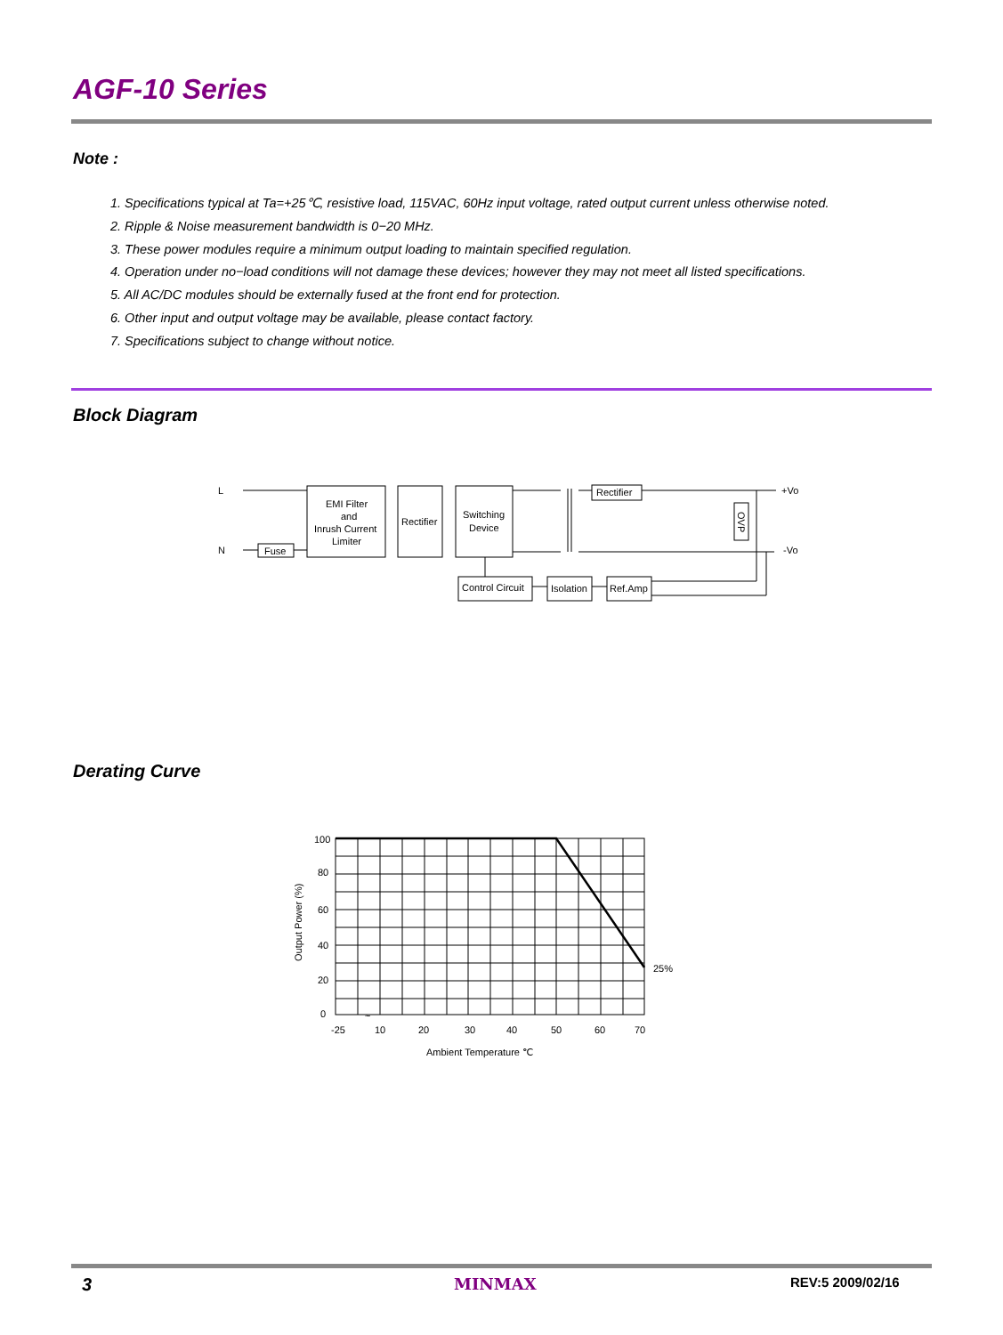AGF-10 Series
Note :
1. Specifications typical at Ta=+25℃, resistive load, 115VAC, 60Hz input voltage, rated output current unless otherwise noted.
2. Ripple & Noise measurement bandwidth is 0−20 MHz.
3. These power modules require a minimum output loading to maintain specified regulation.
4. Operation under no−load conditions will not damage these devices; however they may not meet all listed specifications.
5. All AC/DC modules should be externally fused at the front end for protection.
6. Other input and output voltage may be available, please contact factory.
7. Specifications subject to change without notice.
Block Diagram
L
N
Fuse
EMI Filter
and
Inrush Current
Limiter
Rectifier
Switching
Device
Rectifier
OVP
+Vo
-Vo
Control Circuit
Isolation
Ref.Amp
Derating Curve
100
80
60
40
20
0
-25
10
20
30
40
50
60
70
~
25%
Ambient Temperature ℃
Output Power (%)
3 MINMAX REV:5 2009/02/16